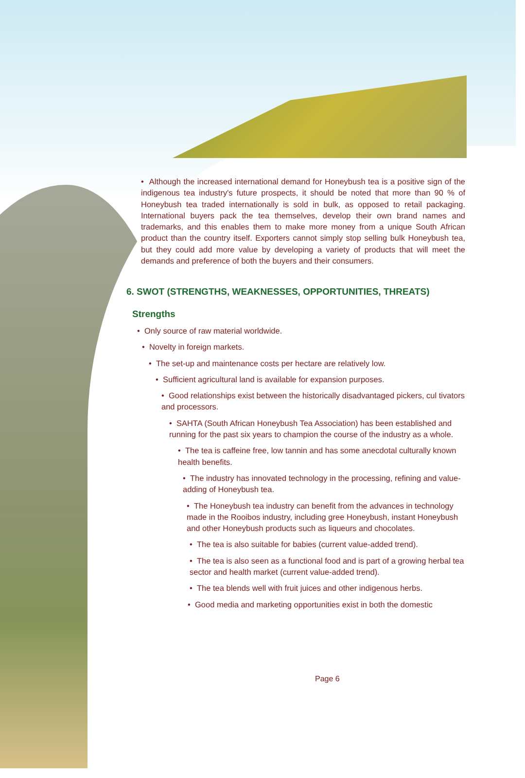• Although the increased international demand for Honeybush tea is a positive sign of the indigenous tea industry's future prospects, it should be noted that more than 90 % of Honeybush tea traded internationally is sold in bulk, as opposed to retail packaging. International buyers pack the tea themselves, develop their own brand names and trademarks, and this enables them to make more money from a unique South African product than the country itself. Exporters cannot simply stop selling bulk Honeybush tea, but they could add more value by developing a variety of products that will meet the demands and preference of both the buyers and their consumers.
6. SWOT (STRENGTHS, WEAKNESSES, OPPORTUNITIES, THREATS)
Strengths
• Only source of raw material worldwide.
• Novelty in foreign markets.
• The set-up and maintenance costs per hectare are relatively low.
• Sufficient agricultural land is available for expansion purposes.
• Good relationships exist between the historically disadvantaged pickers, cul tivators and processors.
• SAHTA (South African Honeybush Tea Association) has been established and running for the past six years to champion the course of the industry as a whole.
• The tea is caffeine free, low tannin and has some anecdotal culturally known health benefits.
• The industry has innovated technology in the processing, refining and value-adding of Honeybush tea.
• The Honeybush tea industry can benefit from the advances in technology made in the Rooibos industry, including gree Honeybush, instant Honeybush and other Honeybush products such as liqueurs and chocolates.
• The tea is also suitable for babies (current value-added trend).
• The tea is also seen as a functional food and is part of a growing herbal tea sector and health market (current value-added trend).
• The tea blends well with fruit juices and other indigenous herbs.
• Good media and marketing opportunities exist in both the domestic
Page 6